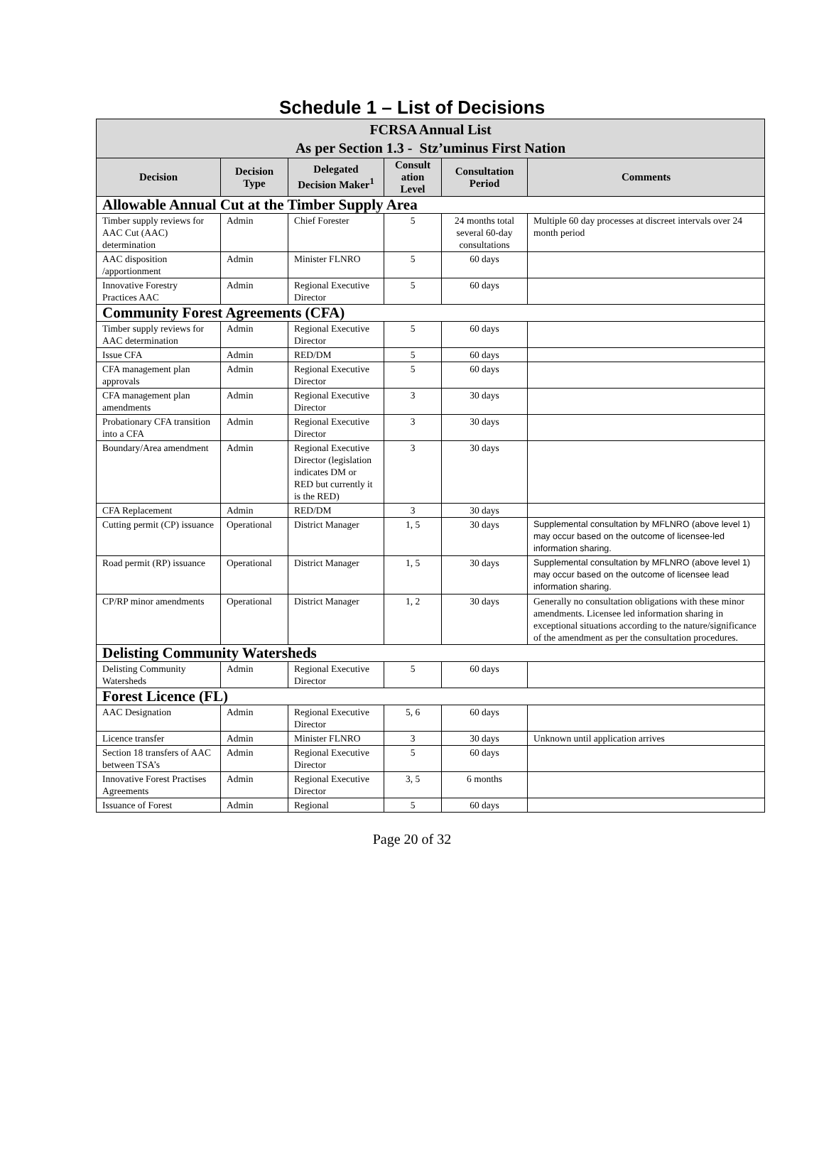Schedule 1 – List of Decisions
| FCRSA Annual List As per Section 1.3 - Stz’uminus First Nation | | | | | |
| --- | --- | --- | --- | --- | --- |
| Decision | Decision Type | Delegated Decision Maker<sup>1</sup> | Consult ation Level | Consultation Period | Comments |
| Allowable Annual Cut at the Timber Supply Area | | | | | |
| Timber supply reviews for AAC Cut (AAC) determination | Admin | Chief Forester | 5 | 24 months total several 60-day consultations | Multiple 60 day processes at discreet intervals over 24 month period |
| AAC disposition /apportionment | Admin | Minister FLNRO | 5 | 60 days | |
| Innovative Forestry Practices AAC | Admin | Regional Executive Director | 5 | 60 days | |
| Community Forest Agreements (CFA) | | | | | |
| Timber supply reviews for AAC determination | Admin | Regional Executive Director | 5 | 60 days | |
| Issue CFA | Admin | RED/DM | 5 | 60 days | |
| CFA management plan approvals | Admin | Regional Executive Director | 5 | 60 days | |
| CFA management plan amendments | Admin | Regional Executive Director | 3 | 30 days | |
| Probationary CFA transition into a CFA | Admin | Regional Executive Director | 3 | 30 days | |
| Boundary/Area amendment | Admin | Regional Executive Director (legislation indicates DM or RED but currently it is the RED) | 3 | 30 days | |
| CFA Replacement | Admin | RED/DM | 3 | 30 days | |
| Cutting permit (CP) issuance | Operational | District Manager | 1, 5 | 30 days | Supplemental consultation by MFLNRO (above level 1) may occur based on the outcome of licensee-led information sharing. |
| Road permit (RP) issuance | Operational | District Manager | 1, 5 | 30 days | Supplemental consultation by MFLNRO (above level 1) may occur based on the outcome of licensee lead information sharing. |
| CP/RP minor amendments | Operational | District Manager | 1, 2 | 30 days | Generally no consultation obligations with these minor amendments. Licensee led information sharing in exceptional situations according to the nature/significance of the amendment as per the consultation procedures. |
| Delisting Community Watersheds | | | | | |
| Delisting Community Watersheds | Admin | Regional Executive Director | 5 | 60 days | |
| Forest Licence (FL) | | | | | |
| AAC Designation | Admin | Regional Executive Director | 5, 6 | 60 days | |
| Licence transfer | Admin | Minister FLNRO | 3 | 30 days | Unknown until application arrives |
| Section 18 transfers of AAC between TSA’s | Admin | Regional Executive Director | 5 | 60 days | |
| Innovative Forest Practises Agreements | Admin | Regional Executive Director | 3, 5 | 6 months | |
| Issuance of Forest | Admin | Regional | 5 | 60 days | |
Page 20 of 32